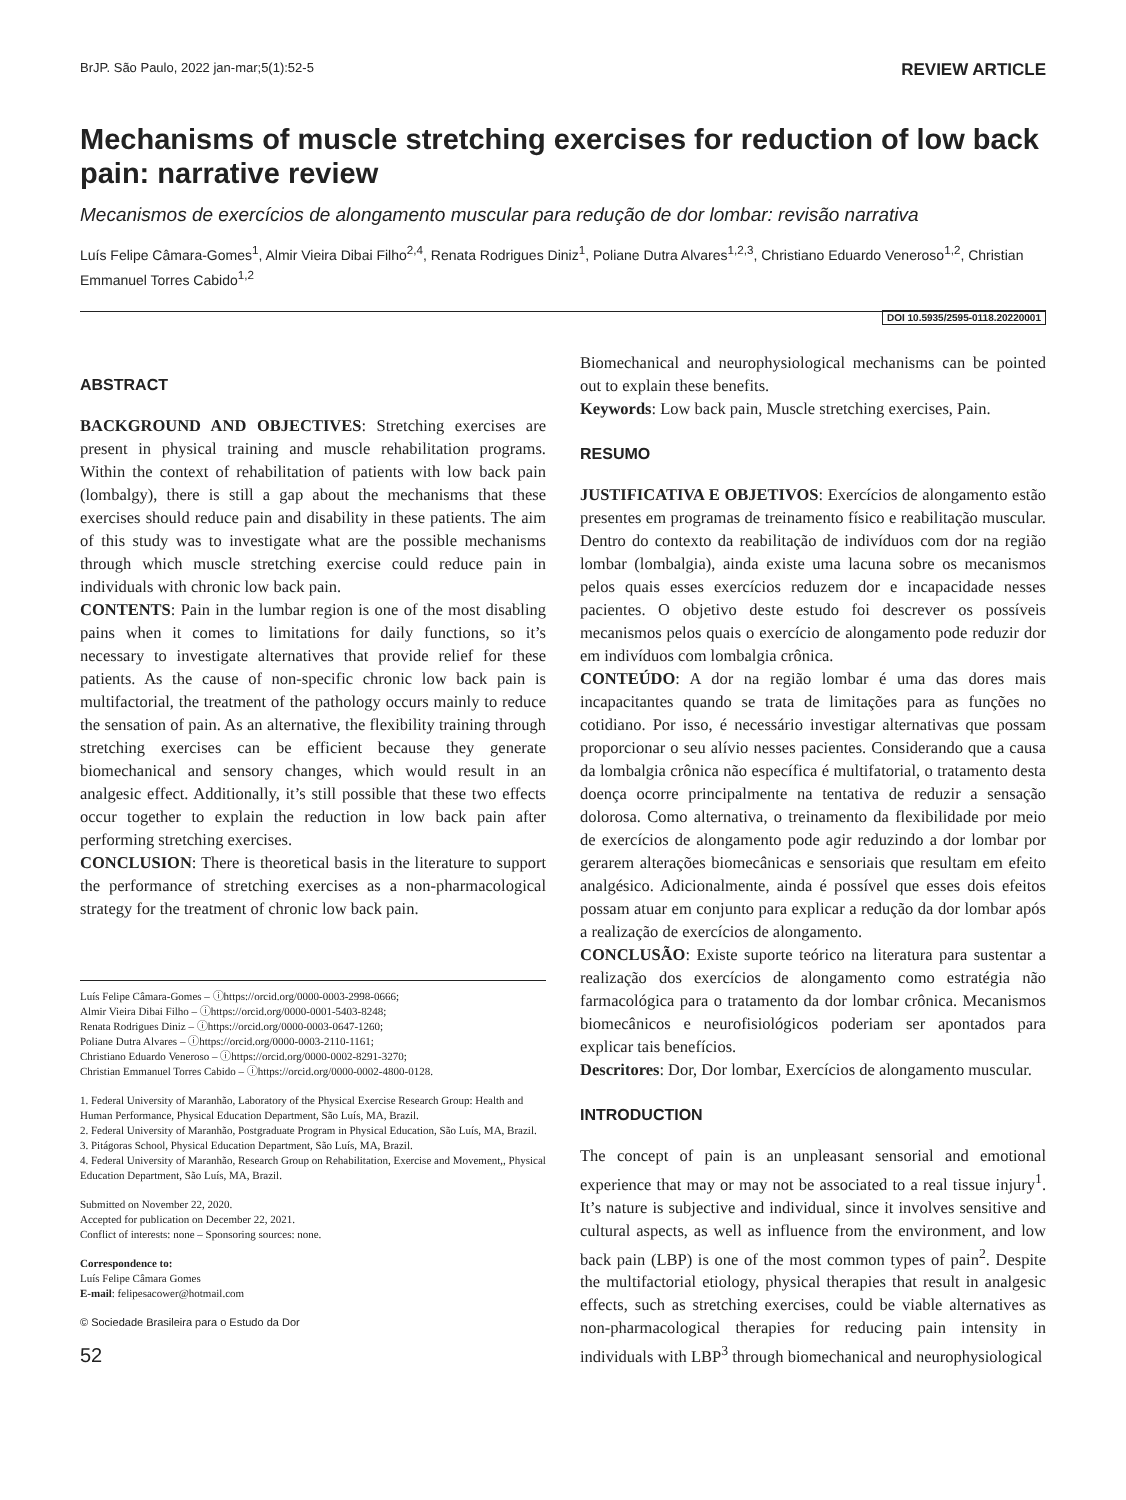BrJP. São Paulo, 2022 jan-mar;5(1):52-5 REVIEW ARTICLE
Mechanisms of muscle stretching exercises for reduction of low back pain: narrative review
Mecanismos de exercícios de alongamento muscular para redução de dor lombar: revisão narrativa
Luís Felipe Câmara-Gomes<sup>1</sup>, Almir Vieira Dibai Filho<sup>2,4</sup>, Renata Rodrigues Diniz<sup>1</sup>, Poliane Dutra Alvares<sup>1,2,3</sup>, Christiano Eduardo Veneroso<sup>1,2</sup>, Christian Emmanuel Torres Cabido<sup>1,2</sup>
DOI 10.5935/2595-0118.20220001
ABSTRACT
BACKGROUND AND OBJECTIVES: Stretching exercises are present in physical training and muscle rehabilitation programs. Within the context of rehabilitation of patients with low back pain (lombalgy), there is still a gap about the mechanisms that these exercises should reduce pain and disability in these patients. The aim of this study was to investigate what are the possible mechanisms through which muscle stretching exercise could reduce pain in individuals with chronic low back pain.
CONTENTS: Pain in the lumbar region is one of the most disabling pains when it comes to limitations for daily functions, so it’s necessary to investigate alternatives that provide relief for these patients. As the cause of non-specific chronic low back pain is multifactorial, the treatment of the pathology occurs mainly to reduce the sensation of pain. As an alternative, the flexibility training through stretching exercises can be efficient because they generate biomechanical and sensory changes, which would result in an analgesic effect. Additionally, it’s still possible that these two effects occur together to explain the reduction in low back pain after performing stretching exercises.
CONCLUSION: There is theoretical basis in the literature to support the performance of stretching exercises as a non-pharmacological strategy for the treatment of chronic low back pain.
Luís Felipe Câmara-Gomes – ⓘhttps://orcid.org/0000-0003-2998-0666;
Almir Vieira Dibai Filho – ⓘhttps://orcid.org/0000-0001-5403-8248;
Renata Rodrigues Diniz – ⓘhttps://orcid.org/0000-0003-0647-1260;
Poliane Dutra Alvares – ⓘhttps://orcid.org/0000-0003-2110-1161;
Christiano Eduardo Veneroso – ⓘhttps://orcid.org/0000-0002-8291-3270;
Christian Emmanuel Torres Cabido – ⓘhttps://orcid.org/0000-0002-4800-0128.
1. Federal University of Maranhão, Laboratory of the Physical Exercise Research Group: Health and Human Performance, Physical Education Department, São Luís, MA, Brazil.
2. Federal University of Maranhão, Postgraduate Program in Physical Education, São Luís, MA, Brazil.
3. Pitágoras School, Physical Education Department, São Luís, MA, Brazil.
4. Federal University of Maranhão, Research Group on Rehabilitation, Exercise and Movement,, Physical Education Department, São Luís, MA, Brazil.
Submitted on November 22, 2020.
Accepted for publication on December 22, 2021.
Conflict of interests: none – Sponsoring sources: none.
Correspondence to:
Luís Felipe Câmara Gomes
E-mail: felipesacower@hotmail.com
© Sociedade Brasileira para o Estudo da Dor
52
Biomechanical and neurophysiological mechanisms can be pointed out to explain these benefits.
Keywords: Low back pain, Muscle stretching exercises, Pain.
RESUMO
JUSTIFICATIVA E OBJETIVOS: Exercícios de alongamento estão presentes em programas de treinamento físico e reabilitação muscular. Dentro do contexto da reabilitação de indivíduos com dor na região lombar (lombalgia), ainda existe uma lacuna sobre os mecanismos pelos quais esses exercícios reduzem dor e incapacidade nesses pacientes. O objetivo deste estudo foi descrever os possíveis mecanismos pelos quais o exercício de alongamento pode reduzir dor em indivíduos com lombalgia crônica.
CONTEÚDO: A dor na região lombar é uma das dores mais incapacitantes quando se trata de limitações para as funções no cotidiano. Por isso, é necessário investigar alternativas que possam proporcionar o seu alívio nesses pacientes. Considerando que a causa da lombalgia crônica não específica é multifatorial, o tratamento desta doença ocorre principalmente na tentativa de reduzir a sensação dolorosa. Como alternativa, o treinamento da flexibilidade por meio de exercícios de alongamento pode agir reduzindo a dor lombar por gerarem alterações biomecânicas e sensoriais que resultam em efeito analgésico. Adicionalmente, ainda é possível que esses dois efeitos possam atuar em conjunto para explicar a redução da dor lombar após a realização de exercícios de alongamento.
CONCLUSÃO: Existe suporte teórico na literatura para sustentar a realização dos exercícios de alongamento como estratégia não farmacológica para o tratamento da dor lombar crônica. Mecanismos biomecânicos e neurofisiológicos poderiam ser apontados para explicar tais benefícios.
Descritores: Dor, Dor lombar, Exercícios de alongamento muscular.
INTRODUCTION
The concept of pain is an unpleasant sensorial and emotional experience that may or may not be associated to a real tissue injury<sup>1</sup>. It’s nature is subjective and individual, since it involves sensitive and cultural aspects, as well as influence from the environment, and low back pain (LBP) is one of the most common types of pain<sup>2</sup>. Despite the multifactorial etiology, physical therapies that result in analgesic effects, such as stretching exercises, could be viable alternatives as non-pharmacological therapies for reducing pain intensity in individuals with LBP<sup>3</sup> through biomechanical and neurophysiological